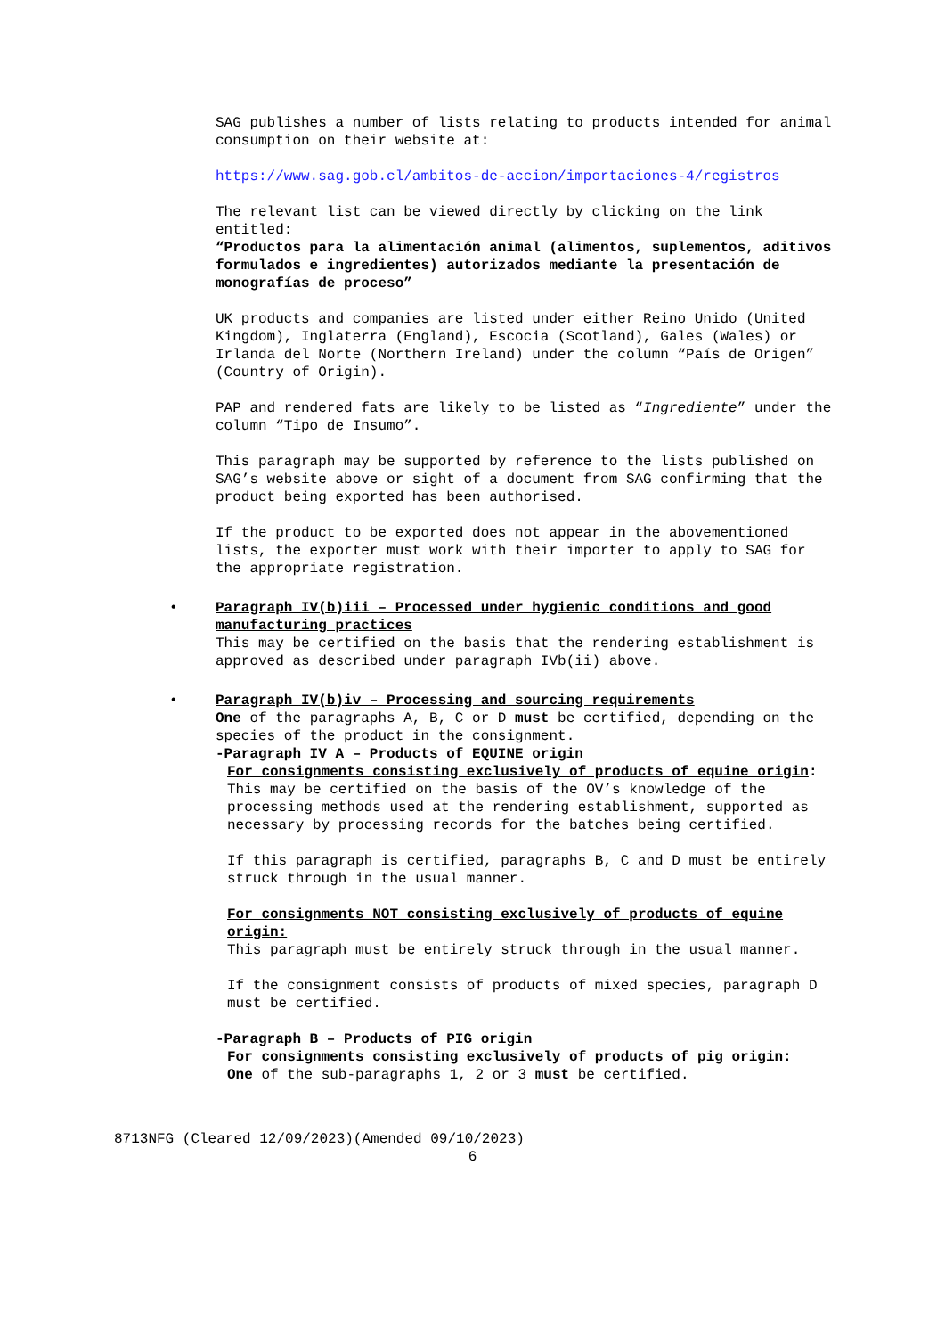SAG publishes a number of lists relating to products intended for animal consumption on their website at:
https://www.sag.gob.cl/ambitos-de-accion/importaciones-4/registros
The relevant list can be viewed directly by clicking on the link entitled:
“Productos para la alimentación animal (alimentos, suplementos, aditivos formulados e ingredientes) autorizados mediante la presentación de monografías de proceso”
UK products and companies are listed under either Reino Unido (United Kingdom), Inglaterra (England), Escocia (Scotland), Gales (Wales) or Irlanda del Norte (Northern Ireland) under the column “País de Origen” (Country of Origin).
PAP and rendered fats are likely to be listed as “Ingrediente” under the column “Tipo de Insumo”.
This paragraph may be supported by reference to the lists published on SAG’s website above or sight of a document from SAG confirming that the product being exported has been authorised.
If the product to be exported does not appear in the abovementioned lists, the exporter must work with their importer to apply to SAG for the appropriate registration.
•
Paragraph IV(b)iii – Processed under hygienic conditions and good manufacturing practices
This may be certified on the basis that the rendering establishment is approved as described under paragraph IVb(ii) above.
•
Paragraph IV(b)iv – Processing and sourcing requirements
One of the paragraphs A, B, C or D must be certified, depending on the species of the product in the consignment.
-Paragraph IV A – Products of EQUINE origin
For consignments consisting exclusively of products of equine origin:
This may be certified on the basis of the OV’s knowledge of the processing methods used at the rendering establishment, supported as necessary by processing records for the batches being certified.
If this paragraph is certified, paragraphs B, C and D must be entirely struck through in the usual manner.
For consignments NOT consisting exclusively of products of equine origin:
This paragraph must be entirely struck through in the usual manner.
If the consignment consists of products of mixed species, paragraph D must be certified.
-Paragraph B – Products of PIG origin
For consignments consisting exclusively of products of pig origin:
One of the sub-paragraphs 1, 2 or 3 must be certified.
8713NFG (Cleared 12/09/2023)(Amended 09/10/2023)
6